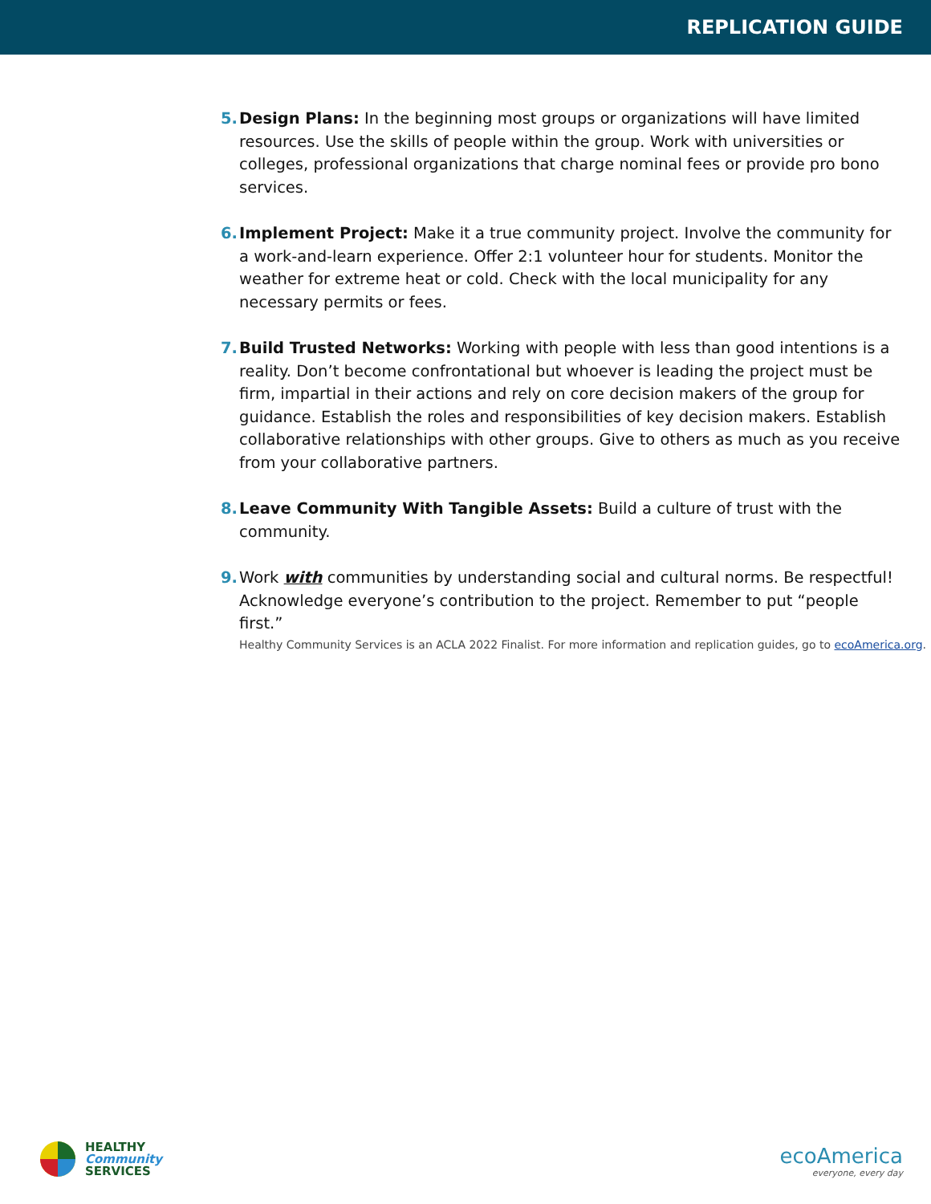REPLICATION GUIDE
5. Design Plans: In the beginning most groups or organizations will have limited resources. Use the skills of people within the group. Work with universities or colleges, professional organizations that charge nominal fees or provide pro bono services.
6. Implement Project: Make it a true community project. Involve the community for a work-and-learn experience. Offer 2:1 volunteer hour for students. Monitor the weather for extreme heat or cold. Check with the local municipality for any necessary permits or fees.
7. Build Trusted Networks: Working with people with less than good intentions is a reality. Don’t become confrontational but whoever is leading the project must be firm, impartial in their actions and rely on core decision makers of the group for guidance. Establish the roles and responsibilities of key decision makers. Establish collaborative relationships with other groups. Give to others as much as you receive from your collaborative partners.
8. Leave Community With Tangible Assets: Build a culture of trust with the community.
9. Work with communities by understanding social and cultural norms. Be respectful! Acknowledge everyone’s contribution to the project. Remember to put “people first.”
Healthy Community Services is an ACLA 2022 Finalist. For more information and replication guides, go to ecoAmerica.org.
HEALTHY
Community
SERVICES
ecoAmerica
everyone, every day